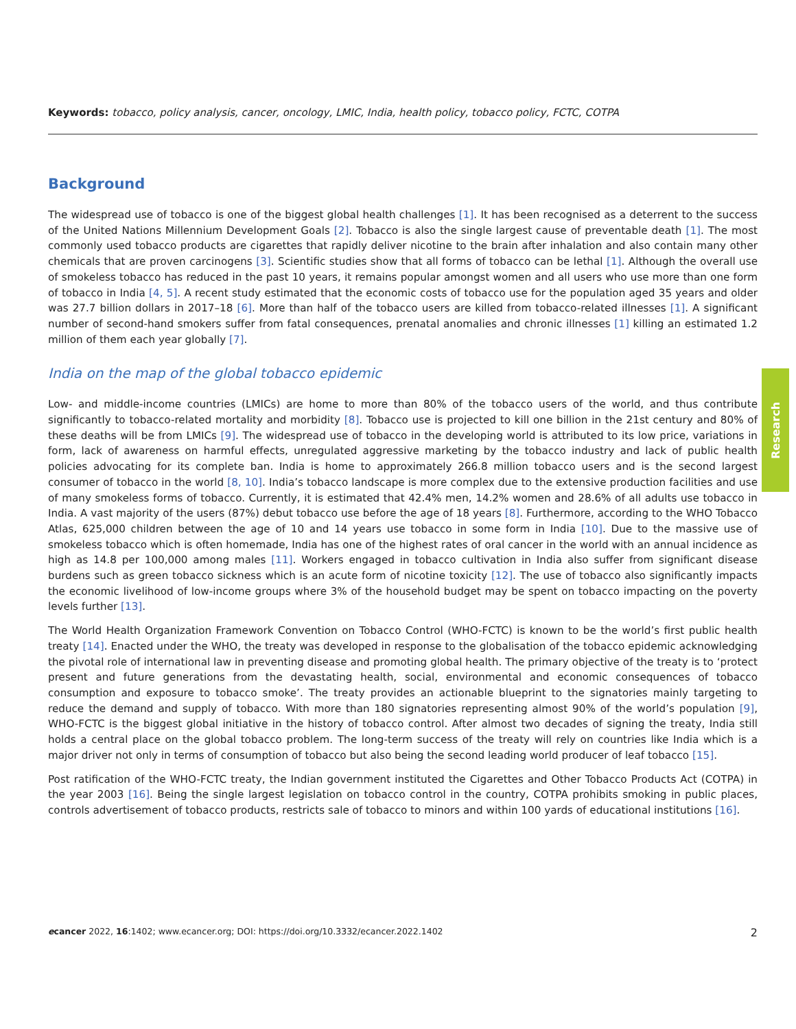Keywords: tobacco, policy analysis, cancer, oncology, LMIC, India, health policy, tobacco policy, FCTC, COTPA
Background
The widespread use of tobacco is one of the biggest global health challenges [1]. It has been recognised as a deterrent to the success of the United Nations Millennium Development Goals [2]. Tobacco is also the single largest cause of preventable death [1]. The most commonly used tobacco products are cigarettes that rapidly deliver nicotine to the brain after inhalation and also contain many other chemicals that are proven carcinogens [3]. Scientific studies show that all forms of tobacco can be lethal [1]. Although the overall use of smokeless tobacco has reduced in the past 10 years, it remains popular amongst women and all users who use more than one form of tobacco in India [4, 5]. A recent study estimated that the economic costs of tobacco use for the population aged 35 years and older was 27.7 billion dollars in 2017–18 [6]. More than half of the tobacco users are killed from tobacco-related illnesses [1]. A significant number of second-hand smokers suffer from fatal consequences, prenatal anomalies and chronic illnesses [1] killing an estimated 1.2 million of them each year globally [7].
India on the map of the global tobacco epidemic
Low- and middle-income countries (LMICs) are home to more than 80% of the tobacco users of the world, and thus contribute significantly to tobacco-related mortality and morbidity [8]. Tobacco use is projected to kill one billion in the 21st century and 80% of these deaths will be from LMICs [9]. The widespread use of tobacco in the developing world is attributed to its low price, variations in form, lack of awareness on harmful effects, unregulated aggressive marketing by the tobacco industry and lack of public health policies advocating for its complete ban. India is home to approximately 266.8 million tobacco users and is the second largest consumer of tobacco in the world [8, 10]. India’s tobacco landscape is more complex due to the extensive production facilities and use of many smokeless forms of tobacco. Currently, it is estimated that 42.4% men, 14.2% women and 28.6% of all adults use tobacco in India. A vast majority of the users (87%) debut tobacco use before the age of 18 years [8]. Furthermore, according to the WHO Tobacco Atlas, 625,000 children between the age of 10 and 14 years use tobacco in some form in India [10]. Due to the massive use of smokeless tobacco which is often homemade, India has one of the highest rates of oral cancer in the world with an annual incidence as high as 14.8 per 100,000 among males [11]. Workers engaged in tobacco cultivation in India also suffer from significant disease burdens such as green tobacco sickness which is an acute form of nicotine toxicity [12]. The use of tobacco also significantly impacts the economic livelihood of low-income groups where 3% of the household budget may be spent on tobacco impacting on the poverty levels further [13].
The World Health Organization Framework Convention on Tobacco Control (WHO-FCTC) is known to be the world’s first public health treaty [14]. Enacted under the WHO, the treaty was developed in response to the globalisation of the tobacco epidemic acknowledging the pivotal role of international law in preventing disease and promoting global health. The primary objective of the treaty is to ‘protect present and future generations from the devastating health, social, environmental and economic consequences of tobacco consumption and exposure to tobacco smoke’. The treaty provides an actionable blueprint to the signatories mainly targeting to reduce the demand and supply of tobacco. With more than 180 signatories representing almost 90% of the world’s population [9], WHO-FCTC is the biggest global initiative in the history of tobacco control. After almost two decades of signing the treaty, India still holds a central place on the global tobacco problem. The long-term success of the treaty will rely on countries like India which is a major driver not only in terms of consumption of tobacco but also being the second leading world producer of leaf tobacco [15].
Post ratification of the WHO-FCTC treaty, the Indian government instituted the Cigarettes and Other Tobacco Products Act (COTPA) in the year 2003 [16]. Being the single largest legislation on tobacco control in the country, COTPA prohibits smoking in public places, controls advertisement of tobacco products, restricts sale of tobacco to minors and within 100 yards of educational institutions [16].
Research
ecancer 2022, 16:1402; www.ecancer.org; DOI: https://doi.org/10.3332/ecancer.2022.1402 2